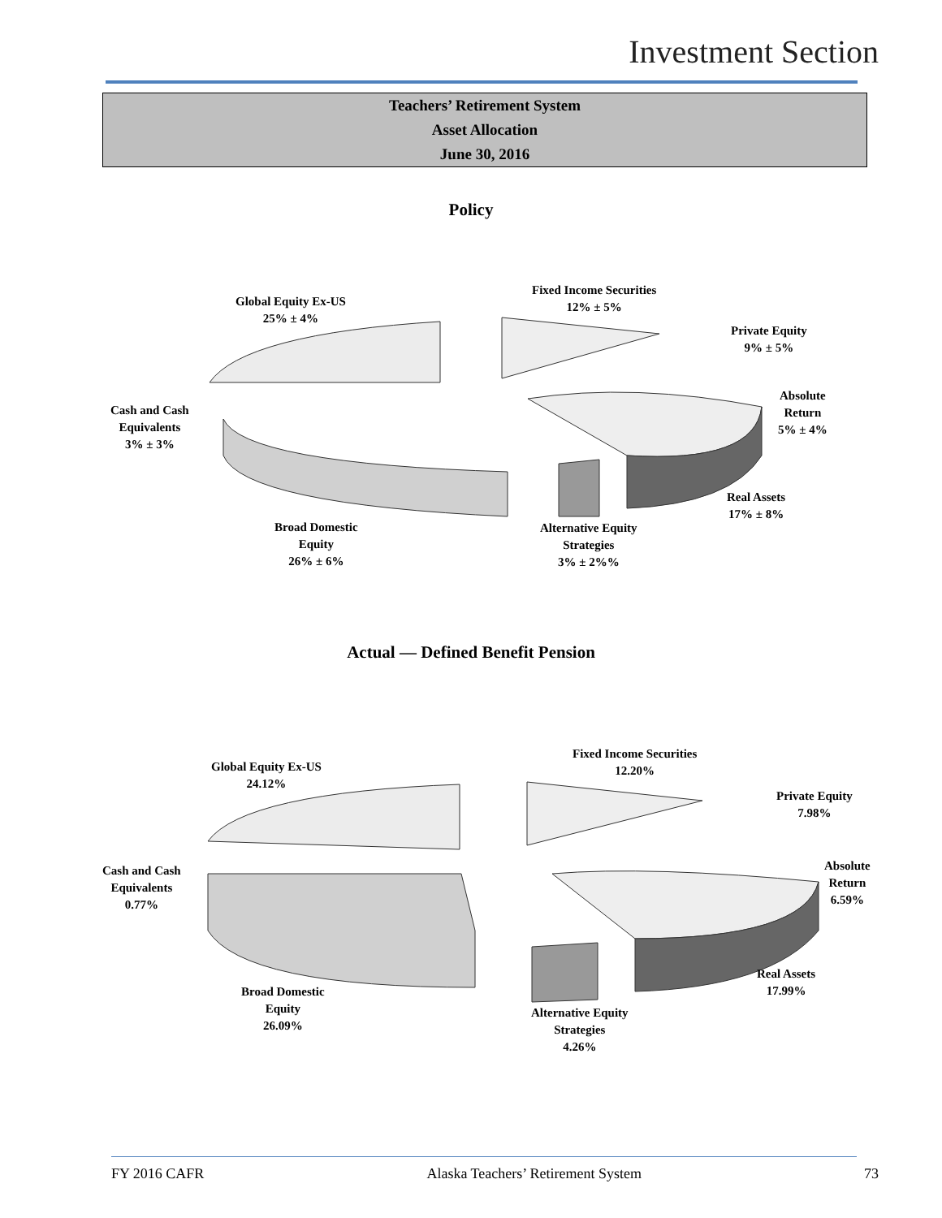Investment Section
Teachers’ Retirement System
Asset Allocation
June 30, 2016
Policy
Global Equity Ex-US
25% ± 4%
Fixed Income Securities
12% ± 5%
Private Equity
9% ± 5%
Absolute
Return
5% ± 4%
Cash and Cash
Equivalents
3% ± 3%
Real Assets
17% ± 8%
Broad Domestic
Equity
26% ± 6%
Alternative Equity
Strategies
3% ± 2%%
Actual — Defined Benefit Pension
Global Equity Ex-US
24.12%
Fixed Income Securities
12.20%
Private Equity
7.98%
Absolute
Return
6.59%
Cash and Cash
Equivalents
0.77%
Real Assets
17.99%
Broad Domestic
Equity
26.09%
Alternative Equity
Strategies
4.26%
FY 2016 CAFR Alaska Teachers’ Retirement System 73